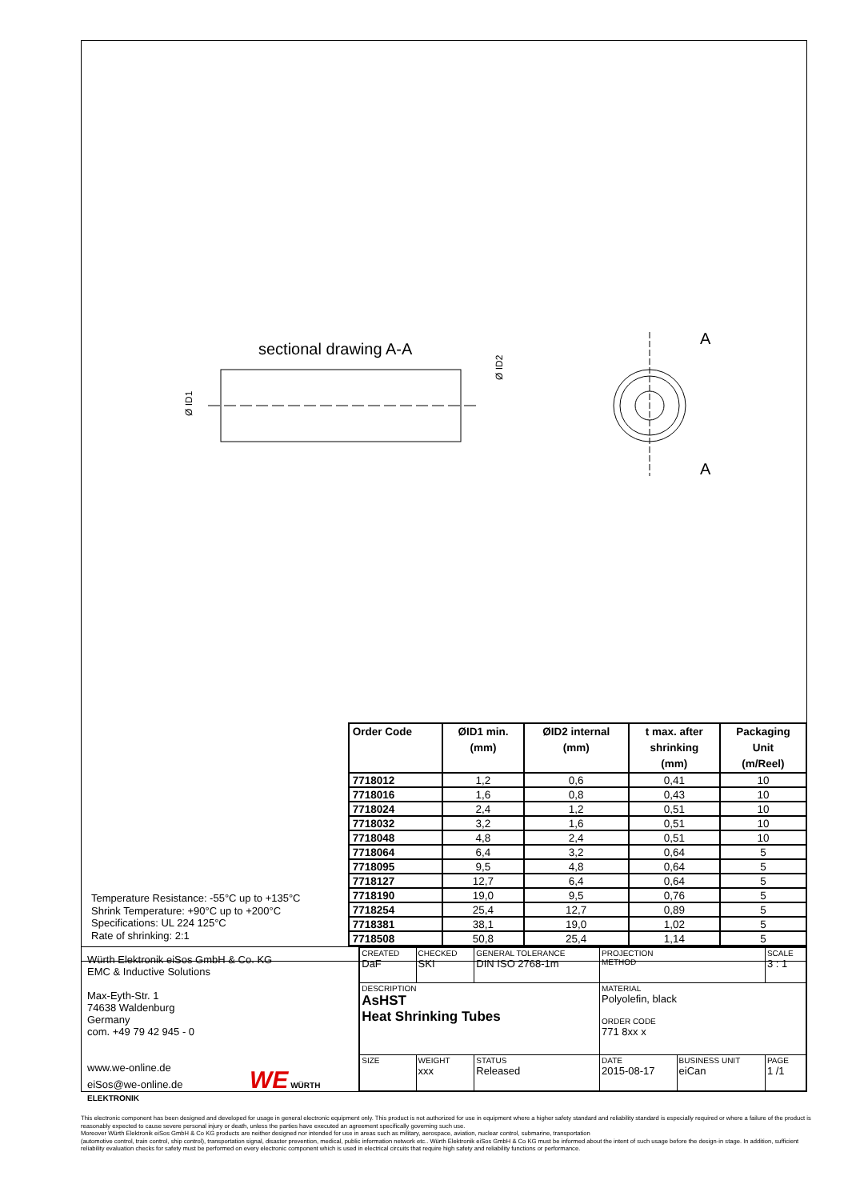sectional drawing A-A
A
A
Ø ID1
Ø ID2
Temperature Resistance: -55°C up to +135°C
Shrink Temperature: +90°C up to +200°C
Specifications: UL 224 125°C
Rate of shrinking: 2:1
| Order Code | ØID1 min. (mm) | ØID2 internal (mm) | t max. after shrinking (mm) | Packaging Unit (m/Reel) |
| --- | --- | --- | --- | --- |
| 7718012 | 1,2 | 0,6 | 0,41 | 10 |
| 7718016 | 1,6 | 0,8 | 0,43 | 10 |
| 7718024 | 2,4 | 1,2 | 0,51 | 10 |
| 7718032 | 3,2 | 1,6 | 0,51 | 10 |
| 7718048 | 4,8 | 2,4 | 0,51 | 10 |
| 7718064 | 6,4 | 3,2 | 0,64 | 5 |
| 7718095 | 9,5 | 4,8 | 0,64 | 5 |
| 7718127 | 12,7 | 6,4 | 0,64 | 5 |
| 7718190 | 19,0 | 9,5 | 0,76 | 5 |
| 7718254 | 25,4 | 12,7 | 0,89 | 5 |
| 7718381 | 38,1 | 19,0 | 1,02 | 5 |
| 7718508 | 50,8 | 25,4 | 1,14 | 5 |
Würth Elektronik eiSos GmbH & Co. KG
EMC & Inductive Solutions
Max-Eyth-Str. 1
74638 Waldenburg
Germany
com. +49 79 42 945 - 0
www.we-online.de
eiSos@we-online.de WE WÜRTH ELEKTRONIK
| CREATED DaF | CHECKED SKI | GENERAL TOLERANCE DIN ISO 2768-1m | PROJECTION METHOD | | SCALE 3 : 1 |
| DESCRIPTION AsHST Heat Shrinking Tubes | | | MATERIAL Polyolefin, black ORDER CODE 771 8xx x | | |
| SIZE | WEIGHT xxx | STATUS Released | DATE 2015-08-17 | BUSINESS UNIT eiCan | PAGE 1 /1 |
This electronic component has been designed and developed for usage in general electronic equipment only. This product is not authorized for use in equipment where a higher safety standard and reliability standard is especially required or where a failure of the product is reasonably expected to cause severe personal injury or death, unless the parties have executed an agreement specifically governing such use.
Moreover Würth Elektronik eiSos GmbH & Co KG products are neither designed nor intended for use in areas such as military, aerospace, aviation, nuclear control, submarine, transportation
(automotive control, train control, ship control), transportation signal, disaster prevention, medical, public information network etc.. Würth Elektronik eiSos GmbH & Co KG must be informed about the intent of such usage before the design-in stage. In addition, sufficient reliability evaluation checks for safety must be performed on every electronic component which is used in electrical circuits that require high safety and reliability functions or performance.